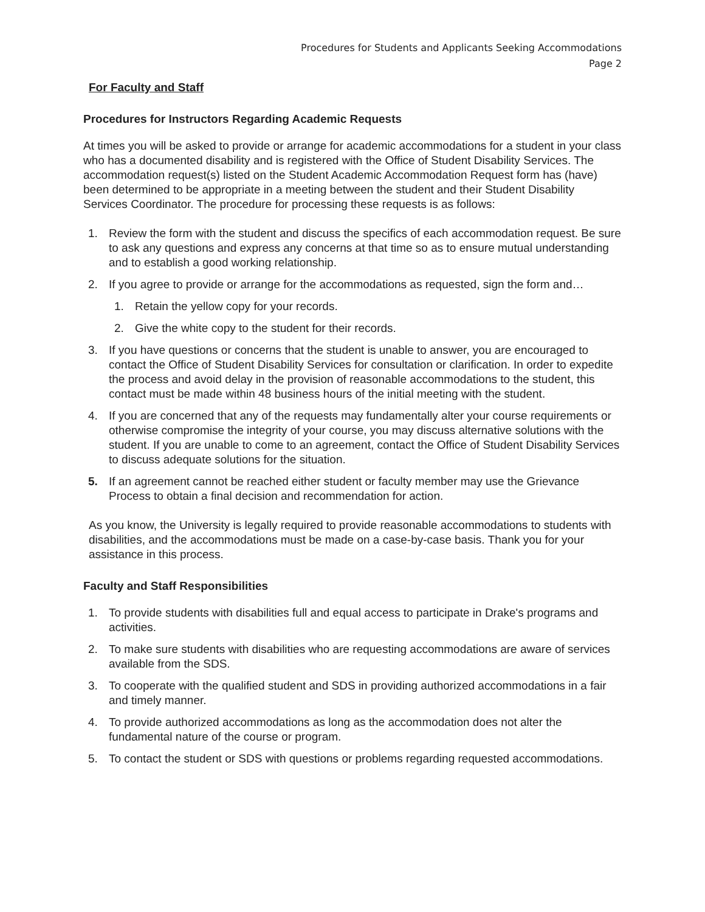Procedures for Students and Applicants Seeking Accommodations
Page 2
For Faculty and Staff
Procedures for Instructors Regarding Academic Requests
At times you will be asked to provide or arrange for academic accommodations for a student in your class who has a documented disability and is registered with the Office of Student Disability Services. The accommodation request(s) listed on the Student Academic Accommodation Request form has (have) been determined to be appropriate in a meeting between the student and their Student Disability Services Coordinator. The procedure for processing these requests is as follows:
1. Review the form with the student and discuss the specifics of each accommodation request. Be sure to ask any questions and express any concerns at that time so as to ensure mutual understanding and to establish a good working relationship.
2. If you agree to provide or arrange for the accommodations as requested, sign the form and…
1. Retain the yellow copy for your records.
2. Give the white copy to the student for their records.
3. If you have questions or concerns that the student is unable to answer, you are encouraged to contact the Office of Student Disability Services for consultation or clarification. In order to expedite the process and avoid delay in the provision of reasonable accommodations to the student, this contact must be made within 48 business hours of the initial meeting with the student.
4. If you are concerned that any of the requests may fundamentally alter your course requirements or otherwise compromise the integrity of your course, you may discuss alternative solutions with the student. If you are unable to come to an agreement, contact the Office of Student Disability Services to discuss adequate solutions for the situation.
5. If an agreement cannot be reached either student or faculty member may use the Grievance Process to obtain a final decision and recommendation for action.
As you know, the University is legally required to provide reasonable accommodations to students with disabilities, and the accommodations must be made on a case-by-case basis. Thank you for your assistance in this process.
Faculty and Staff Responsibilities
1. To provide students with disabilities full and equal access to participate in Drake's programs and activities.
2. To make sure students with disabilities who are requesting accommodations are aware of services available from the SDS.
3. To cooperate with the qualified student and SDS in providing authorized accommodations in a fair and timely manner.
4. To provide authorized accommodations as long as the accommodation does not alter the fundamental nature of the course or program.
5. To contact the student or SDS with questions or problems regarding requested accommodations.